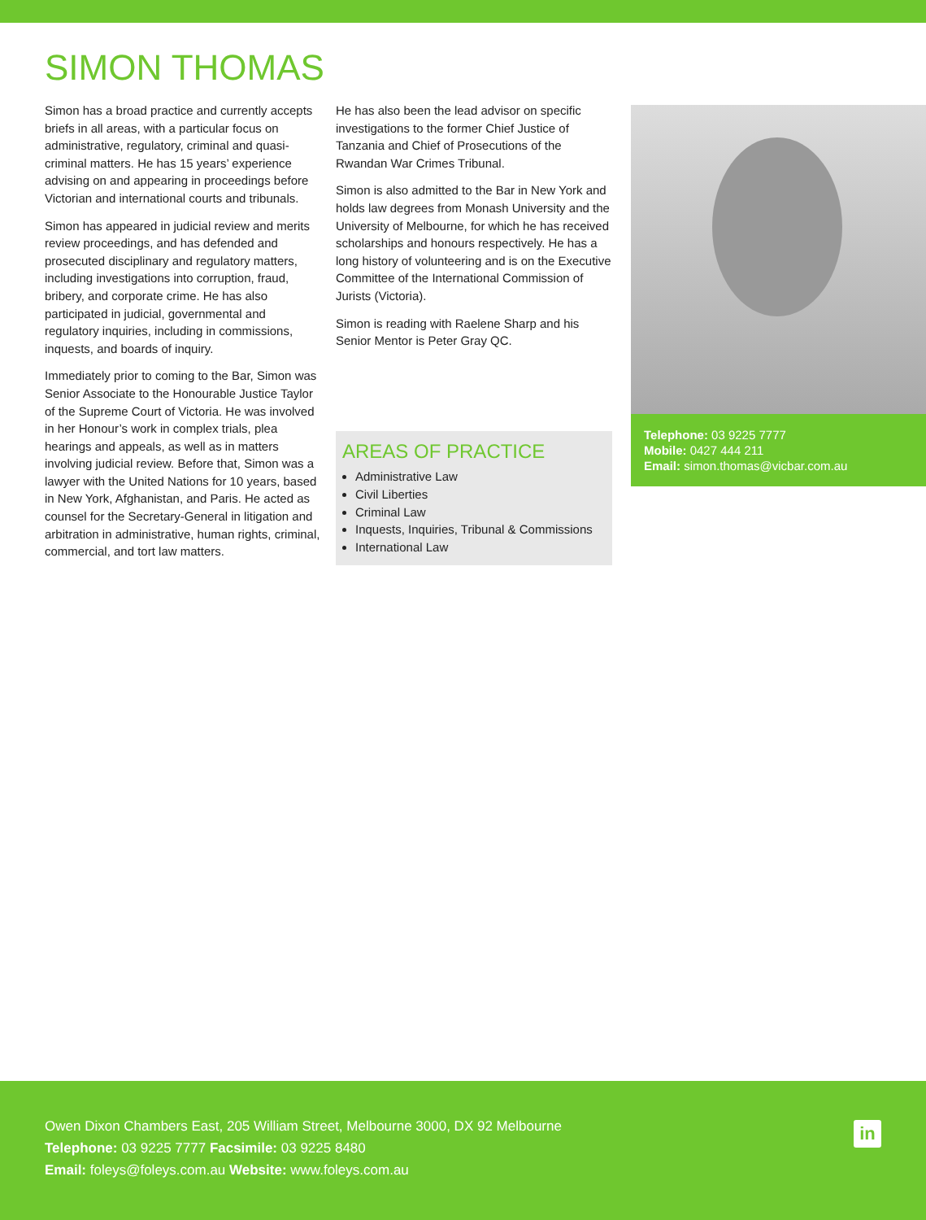SIMON THOMAS
Simon has a broad practice and currently accepts briefs in all areas, with a particular focus on administrative, regulatory, criminal and quasi-criminal matters. He has 15 years’ experience advising on and appearing in proceedings before Victorian and international courts and tribunals.
Simon has appeared in judicial review and merits review proceedings, and has defended and prosecuted disciplinary and regulatory matters, including investigations into corruption, fraud, bribery, and corporate crime. He has also participated in judicial, governmental and regulatory inquiries, including in commissions, inquests, and boards of inquiry.
Immediately prior to coming to the Bar, Simon was Senior Associate to the Honourable Justice Taylor of the Supreme Court of Victoria. He was involved in her Honour’s work in complex trials, plea hearings and appeals, as well as in matters involving judicial review. Before that, Simon was a lawyer with the United Nations for 10 years, based in New York, Afghanistan, and Paris. He acted as counsel for the Secretary-General in litigation and arbitration in administrative, human rights, criminal, commercial, and tort law matters.
He has also been the lead advisor on specific investigations to the former Chief Justice of Tanzania and Chief of Prosecutions of the Rwandan War Crimes Tribunal.
Simon is also admitted to the Bar in New York and holds law degrees from Monash University and the University of Melbourne, for which he has received scholarships and honours respectively. He has a long history of volunteering and is on the Executive Committee of the International Commission of Jurists (Victoria).
Simon is reading with Raelene Sharp and his Senior Mentor is Peter Gray QC.
AREAS OF PRACTICE
Administrative Law
Civil Liberties
Criminal Law
Inquests, Inquiries, Tribunal & Commissions
International Law
Telephone: 03 9225 7777
Mobile: 0427 444 211
Email: simon.thomas@vicbar.com.au
Owen Dixon Chambers East, 205 William Street, Melbourne 3000, DX 92 Melbourne
Telephone: 03 9225 7777 Facsimile: 03 9225 8480
Email: foleys@foleys.com.au Website: www.foleys.com.au
in